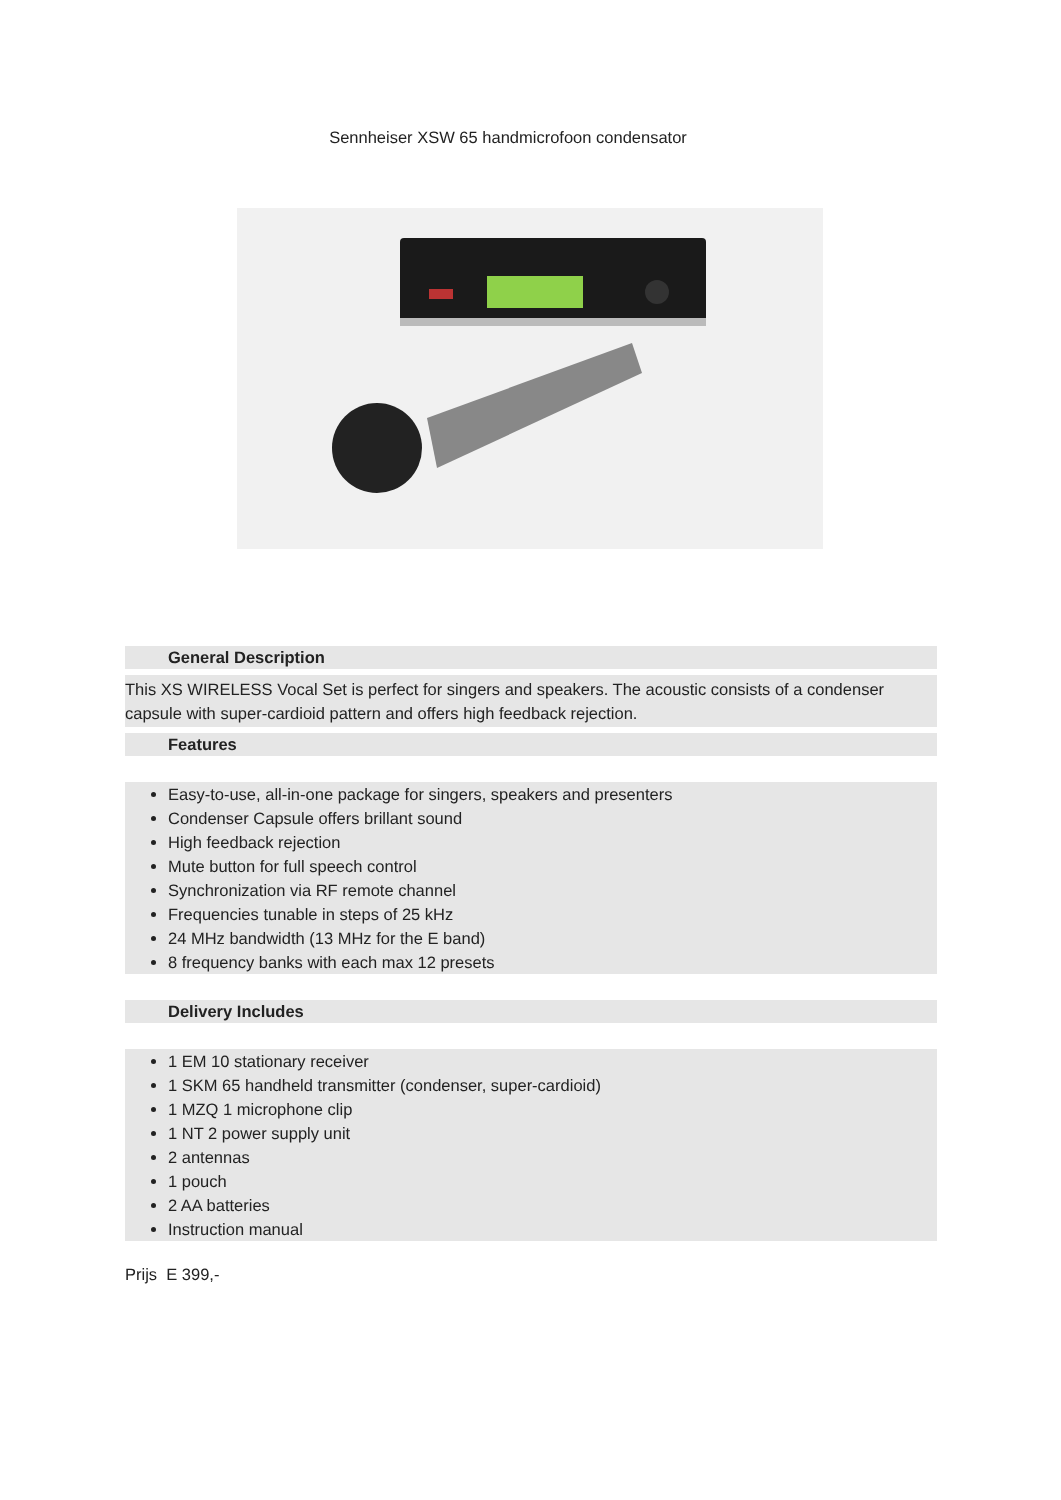Sennheiser XSW 65 handmicrofoon condensator
General Description
This XS WIRELESS Vocal Set is perfect for singers and speakers. The acoustic consists of a condenser capsule with super-cardioid pattern and offers high feedback rejection.
Features
Easy-to-use, all-in-one package for singers, speakers and presenters
Condenser Capsule offers brillant sound
High feedback rejection
Mute button for full speech control
Synchronization via RF remote channel
Frequencies tunable in steps of 25 kHz
24 MHz bandwidth (13 MHz for the E band)
8 frequency banks with each max 12 presets
Delivery Includes
1 EM 10 stationary receiver
1 SKM 65 handheld transmitter (condenser, super-cardioid)
1 MZQ 1 microphone clip
1 NT 2 power supply unit
2 antennas
1 pouch
2 AA batteries
Instruction manual
Prijs E 399,-